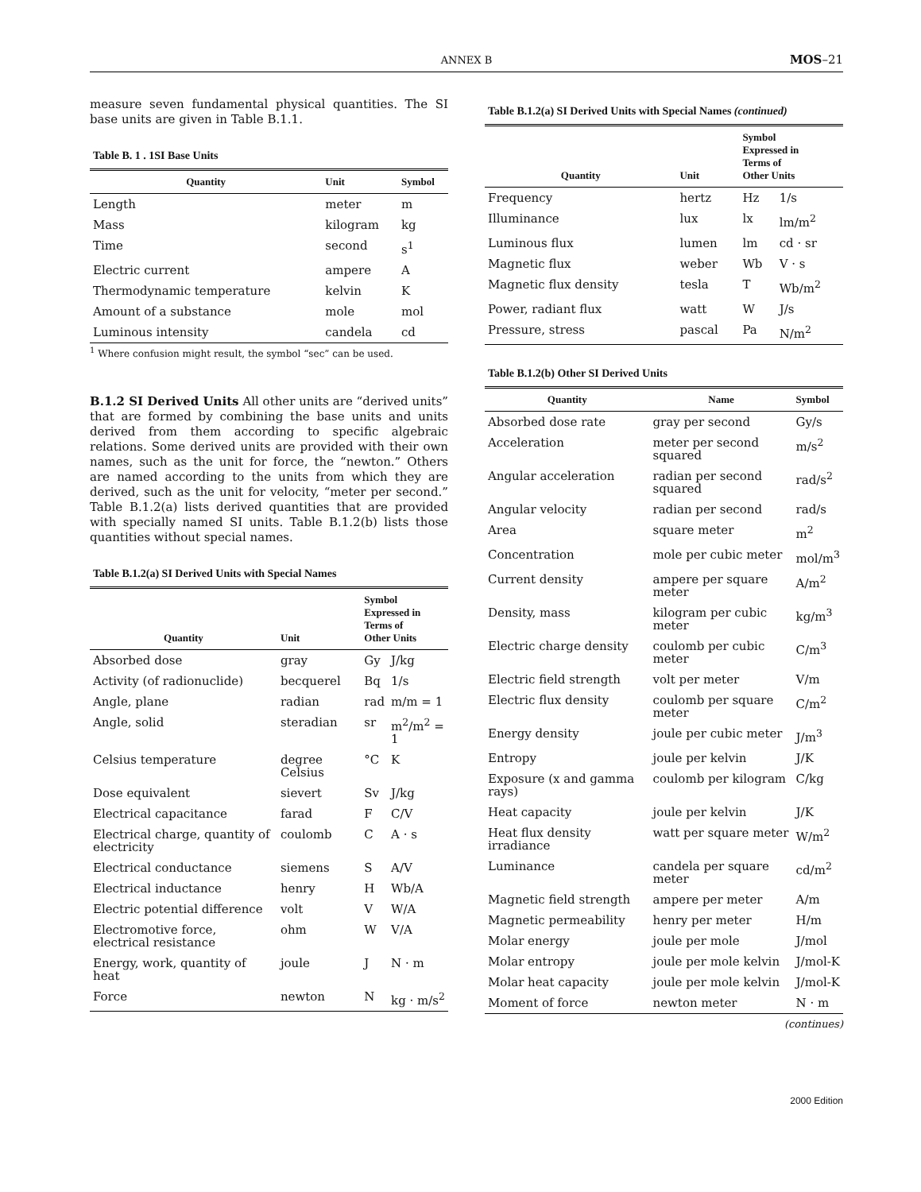ANNEX B MOS–21
measure seven fundamental physical quantities. The SI base units are given in Table B.1.1.
Table B. 1 . 1SI Base Units
| Quantity | Unit | Symbol |
| --- | --- | --- |
| Length | meter | m |
| Mass | kilogram | kg |
| Time | second | s<sup>1</sup> |
| Electric current | ampere | A |
| Thermodynamic temperature | kelvin | K |
| Amount of a substance | mole | mol |
| Luminous intensity | candela | cd |
<sup>1</sup> Where confusion might result, the symbol “sec” can be used.
B.1.2 SI Derived Units All other units are “derived units” that are formed by combining the base units and units derived from them according to specific algebraic relations. Some derived units are provided with their own names, such as the unit for force, the “newton.” Others are named according to the units from which they are derived, such as the unit for velocity, “meter per second.” Table B.1.2(a) lists derived quantities that are provided with specially named SI units. Table B.1.2(b) lists those quantities without special names.
Table B.1.2(a) SI Derived Units with Special Names
| Quantity | Unit | Symbol Expressed in Terms of Other Units | |
| --- | --- | --- | --- |
| Absorbed dose | gray | Gy | J/kg |
| Activity (of radionuclide) | becquerel | Bq | 1/s |
| Angle, plane | radian | rad | m/m = 1 |
| Angle, solid | steradian | sr | m<sup>2</sup>/m<sup>2</sup> = 1 |
| Celsius temperature | degree Celsius | °C | K |
| Dose equivalent | sievert | Sv | J/kg |
| Electrical capacitance | farad | F | C/V |
| Electrical charge, quantity of electricity | coulomb | C | A · s |
| Electrical conductance | siemens | S | A/V |
| Electrical inductance | henry | H | Wb/A |
| Electric potential difference | volt | V | W/A |
| Electromotive force, electrical resistance | ohm | W | V/A |
| Energy, work, quantity of heat | joule | J | N · m |
| Force | newton | N | kg · m/s<sup>2</sup> |
Table B.1.2(a) SI Derived Units with Special Names (continued)
| Quantity | Unit | Symbol Expressed in Terms of Other Units | |
| --- | --- | --- | --- |
| Frequency | hertz | Hz | 1/s |
| Illuminance | lux | lx | lm/m<sup>2</sup> |
| Luminous flux | lumen | lm | cd · sr |
| Magnetic flux | weber | Wb | V · s |
| Magnetic flux density | tesla | T | Wb/m<sup>2</sup> |
| Power, radiant flux | watt | W | J/s |
| Pressure, stress | pascal | Pa | N/m<sup>2</sup> |
Table B.1.2(b) Other SI Derived Units
| Quantity | Name | Symbol |
| --- | --- | --- |
| Absorbed dose rate | gray per second | Gy/s |
| Acceleration | meter per second squared | m/s<sup>2</sup> |
| Angular acceleration | radian per second squared | rad/s<sup>2</sup> |
| Angular velocity | radian per second | rad/s |
| Area | square meter | m<sup>2</sup> |
| Concentration | mole per cubic meter | mol/m<sup>3</sup> |
| Current density | ampere per square meter | A/m<sup>2</sup> |
| Density, mass | kilogram per cubic meter | kg/m<sup>3</sup> |
| Electric charge density | coulomb per cubic meter | C/m<sup>3</sup> |
| Electric field strength | volt per meter | V/m |
| Electric flux density | coulomb per square meter | C/m<sup>2</sup> |
| Energy density | joule per cubic meter | J/m<sup>3</sup> |
| Entropy | joule per kelvin | J/K |
| Exposure (x and gamma rays) | coulomb per kilogram | C/kg |
| Heat capacity | joule per kelvin | J/K |
| Heat flux density irradiance | watt per square meter | W/m<sup>2</sup> |
| Luminance | candela per square meter | cd/m<sup>2</sup> |
| Magnetic field strength | ampere per meter | A/m |
| Magnetic permeability | henry per meter | H/m |
| Molar energy | joule per mole | J/mol |
| Molar entropy | joule per mole kelvin | J/mol-K |
| Molar heat capacity | joule per mole kelvin | J/mol-K |
| Moment of force | newton meter | N · m |
(continues)
2000 Edition